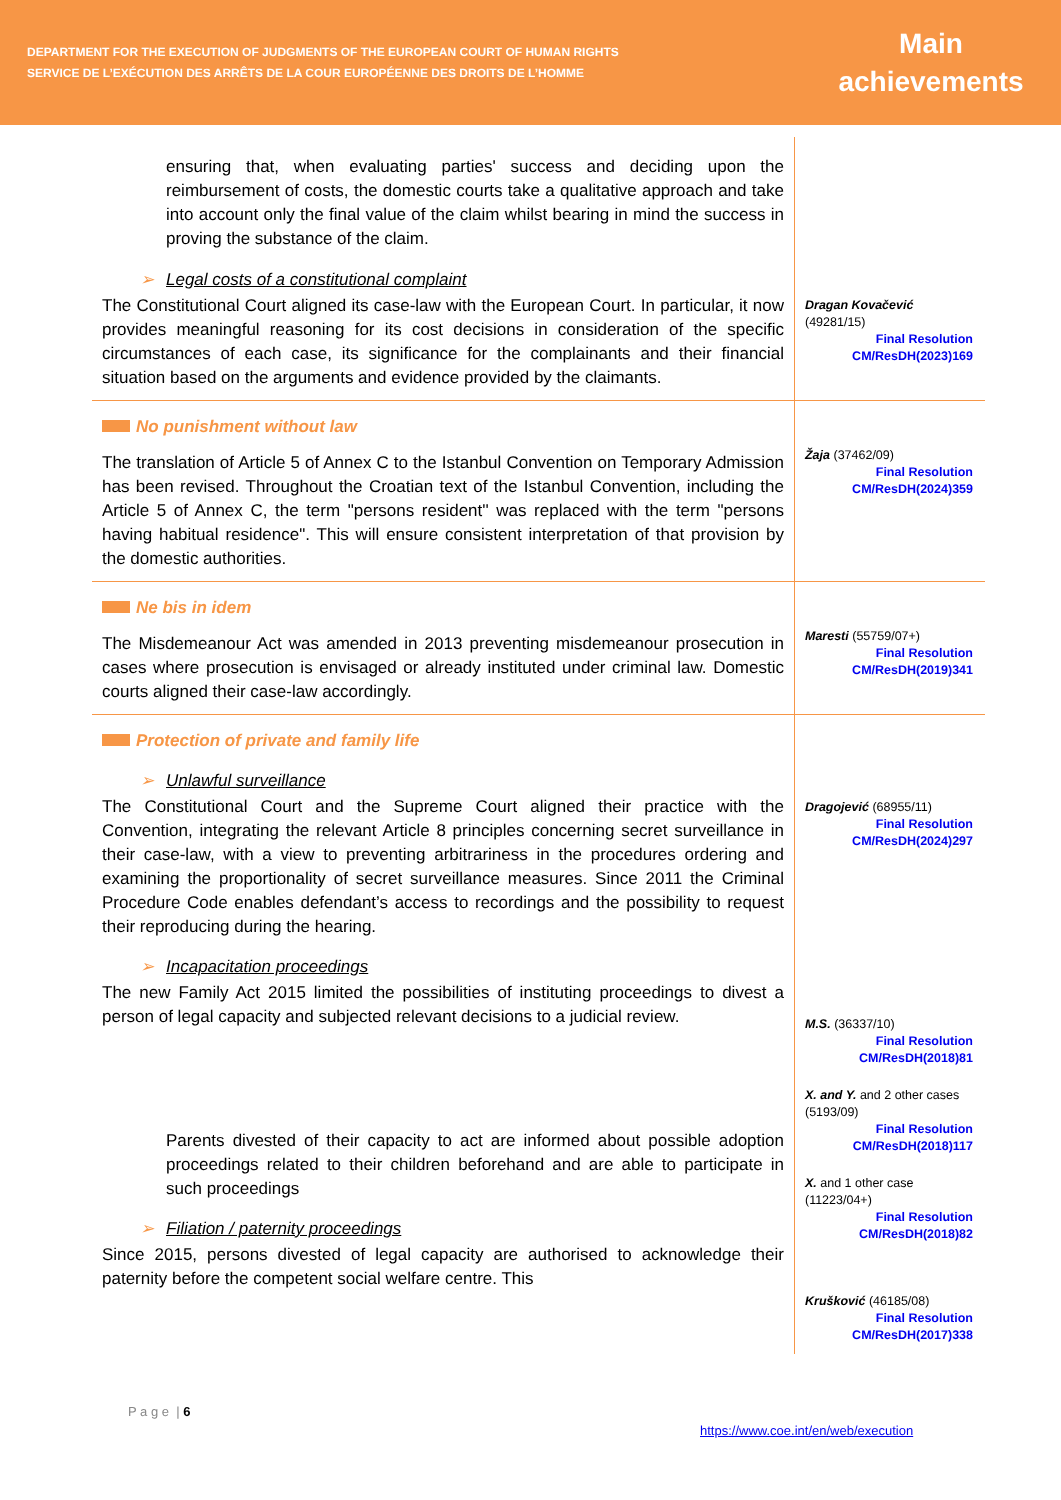DEPARTMENT FOR THE EXECUTION OF JUDGMENTS OF THE EUROPEAN COURT OF HUMAN RIGHTS
SERVICE DE L’EXÉCUTION DES ARRÊTS DE LA COUR EUROPÉENNE DES DROITS DE L’HOMME
Main
achievements
ensuring that, when evaluating parties' success and deciding upon the reimbursement of costs, the domestic courts take a qualitative approach and take into account only the final value of the claim whilst bearing in mind the success in proving the substance of the claim.
➢ Legal costs of a constitutional complaint
The Constitutional Court aligned its case-law with the European Court. In particular, it now provides meaningful reasoning for its cost decisions in consideration of the specific circumstances of each case, its significance for the complainants and their financial situation based on the arguments and evidence provided by the claimants.
Dragan Kovačević (49281/15)
Final Resolution
CM/ResDH(2023)169
No punishment without law
The translation of Article 5 of Annex C to the Istanbul Convention on Temporary Admission has been revised. Throughout the Croatian text of the Istanbul Convention, including the Article 5 of Annex C, the term "persons resident'' was replaced with the term "persons having habitual residence". This will ensure consistent interpretation of that provision by the domestic authorities.
Žaja (37462/09)
Final Resolution
CM/ResDH(2024)359
Ne bis in idem
The Misdemeanour Act was amended in 2013 preventing misdemeanour prosecution in cases where prosecution is envisaged or already instituted under criminal law. Domestic courts aligned their case-law accordingly.
Maresti (55759/07+)
Final Resolution
CM/ResDH(2019)341
Protection of private and family life
➢ Unlawful surveillance
The Constitutional Court and the Supreme Court aligned their practice with the Convention, integrating the relevant Article 8 principles concerning secret surveillance in their case-law, with a view to preventing arbitrariness in the procedures ordering and examining the proportionality of secret surveillance measures. Since 2011 the Criminal Procedure Code enables defendant’s access to recordings and the possibility to request their reproducing during the hearing.
➢ Incapacitation proceedings
The new Family Act 2015 limited the possibilities of instituting proceedings to divest a person of legal capacity and subjected relevant decisions to a judicial review.
Parents divested of their capacity to act are informed about possible adoption proceedings related to their children beforehand and are able to participate in such proceedings
➢ Filiation / paternity proceedings
Since 2015, persons divested of legal capacity are authorised to acknowledge their paternity before the competent social welfare centre. This
Dragojević (68955/11)
Final Resolution
CM/ResDH(2024)297
M.S. (36337/10)
Final Resolution
CM/ResDH(2018)81
X. and Y. and 2 other cases (5193/09)
Final Resolution
CM/ResDH(2018)117
X. and 1 other case (11223/04+)
Final Resolution
CM/ResDH(2018)82
Krušković (46185/08)
Final Resolution
CM/ResDH(2017)338
P a g e | 6
https://www.coe.int/en/web/execution